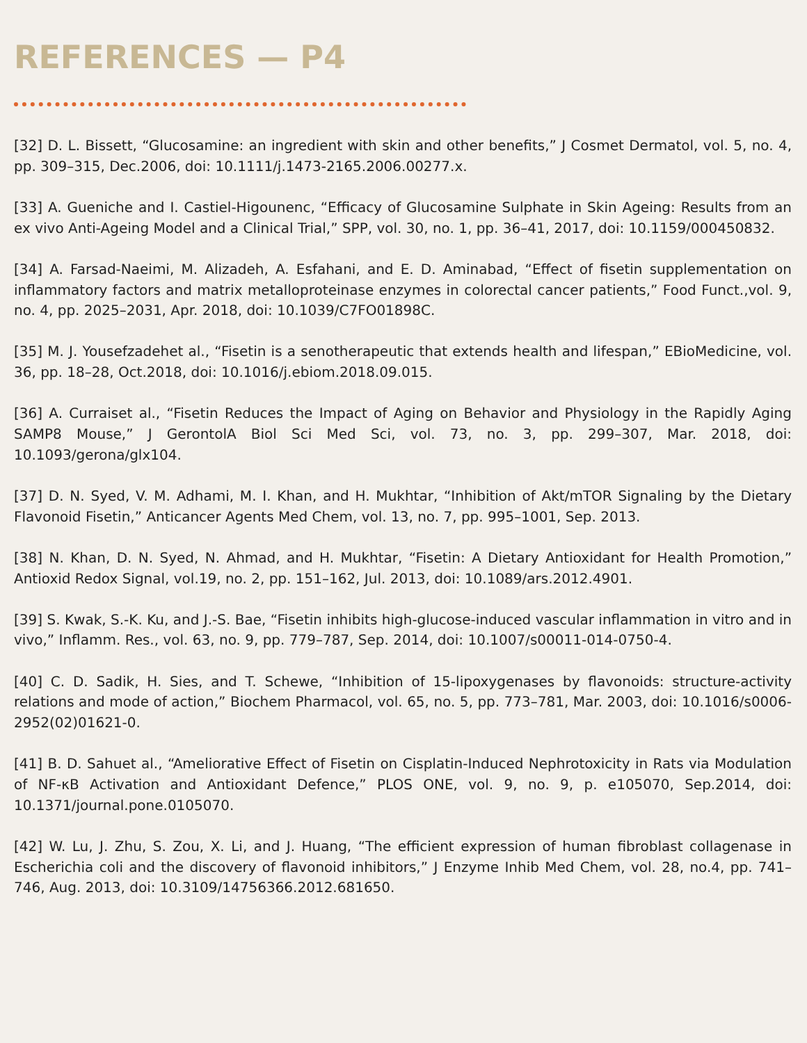REFERENCES — P4
[32] D. L. Bissett, “Glucosamine: an ingredient with skin and other benefits,” J Cosmet Dermatol, vol. 5, no. 4, pp. 309–315, Dec.2006, doi: 10.1111/j.1473-2165.2006.00277.x.
[33] A. Gueniche and I. Castiel-Higounenc, “Efficacy of Glucosamine Sulphate in Skin Ageing: Results from an ex vivo Anti-Ageing Model and a Clinical Trial,” SPP, vol. 30, no. 1, pp. 36–41, 2017, doi: 10.1159/000450832.
[34] A. Farsad-Naeimi, M. Alizadeh, A. Esfahani, and E. D. Aminabad, “Effect of fisetin supplementation on inflammatory factors and matrix metalloproteinase enzymes in colorectal cancer patients,” Food Funct.,vol. 9, no. 4, pp. 2025–2031, Apr. 2018, doi: 10.1039/C7FO01898C.
[35] M. J. Yousefzadehet al., “Fisetin is a senotherapeutic that extends health and lifespan,” EBioMedicine, vol. 36, pp. 18–28, Oct.2018, doi: 10.1016/j.ebiom.2018.09.015.
[36] A. Curraiset al., “Fisetin Reduces the Impact of Aging on Behavior and Physiology in the Rapidly Aging SAMP8 Mouse,” J GerontolA Biol Sci Med Sci, vol. 73, no. 3, pp. 299–307, Mar. 2018, doi: 10.1093/gerona/glx104.
[37] D. N. Syed, V. M. Adhami, M. I. Khan, and H. Mukhtar, “Inhibition of Akt/mTOR Signaling by the Dietary Flavonoid Fisetin,” Anticancer Agents Med Chem, vol. 13, no. 7, pp. 995–1001, Sep. 2013.
[38] N. Khan, D. N. Syed, N. Ahmad, and H. Mukhtar, “Fisetin: A Dietary Antioxidant for Health Promotion,” Antioxid Redox Signal, vol.19, no. 2, pp. 151–162, Jul. 2013, doi: 10.1089/ars.2012.4901.
[39] S. Kwak, S.-K. Ku, and J.-S. Bae, “Fisetin inhibits high-glucose-induced vascular inflammation in vitro and in vivo,” Inflamm. Res., vol. 63, no. 9, pp. 779–787, Sep. 2014, doi: 10.1007/s00011-014-0750-4.
[40] C. D. Sadik, H. Sies, and T. Schewe, “Inhibition of 15-lipoxygenases by flavonoids: structure-activity relations and mode of action,” Biochem Pharmacol, vol. 65, no. 5, pp. 773–781, Mar. 2003, doi: 10.1016/s0006-2952(02)01621-0.
[41] B. D. Sahuet al., “Ameliorative Effect of Fisetin on Cisplatin-Induced Nephrotoxicity in Rats via Modulation of NF-κB Activation and Antioxidant Defence,” PLOS ONE, vol. 9, no. 9, p. e105070, Sep.2014, doi: 10.1371/journal.pone.0105070.
[42] W. Lu, J. Zhu, S. Zou, X. Li, and J. Huang, “The efficient expression of human fibroblast collagenase in Escherichia coli and the discovery of flavonoid inhibitors,” J Enzyme Inhib Med Chem, vol. 28, no.4, pp. 741–746, Aug. 2013, doi: 10.3109/14756366.2012.681650.